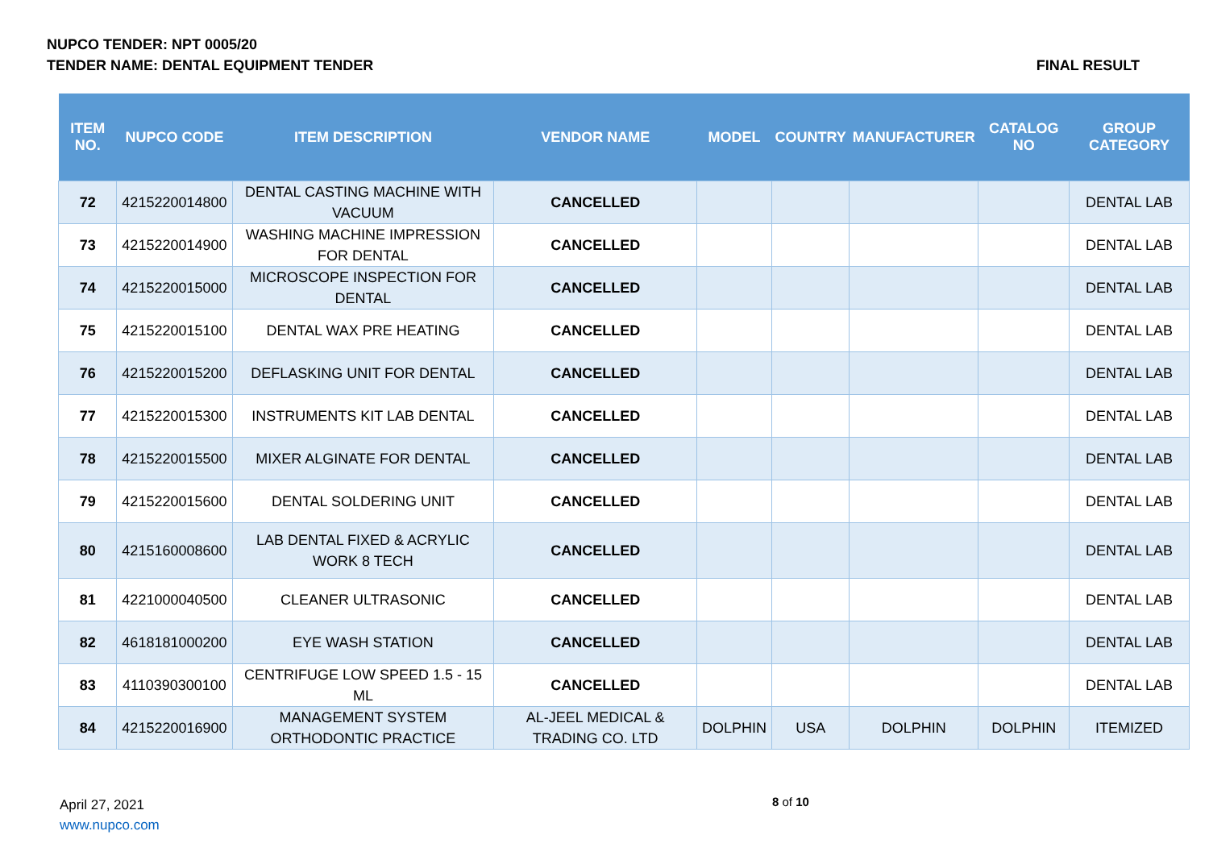NUPCO TENDER: NPT 0005/20
TENDER NAME: DENTAL EQUIPMENT TENDER FINAL RESULT
| ITEM NO. | NUPCO CODE | ITEM DESCRIPTION | VENDOR NAME | MODEL | COUNTRY | MANUFACTURER | CATALOG NO | GROUP CATEGORY |
| --- | --- | --- | --- | --- | --- | --- | --- | --- |
| 72 | 4215220014800 | DENTAL CASTING MACHINE WITH VACUUM | CANCELLED | | | | | DENTAL LAB |
| 73 | 4215220014900 | WASHING MACHINE IMPRESSION FOR DENTAL | CANCELLED | | | | | DENTAL LAB |
| 74 | 4215220015000 | MICROSCOPE INSPECTION FOR DENTAL | CANCELLED | | | | | DENTAL LAB |
| 75 | 4215220015100 | DENTAL WAX PRE HEATING | CANCELLED | | | | | DENTAL LAB |
| 76 | 4215220015200 | DEFLASKING UNIT FOR DENTAL | CANCELLED | | | | | DENTAL LAB |
| 77 | 4215220015300 | INSTRUMENTS KIT LAB DENTAL | CANCELLED | | | | | DENTAL LAB |
| 78 | 4215220015500 | MIXER ALGINATE FOR DENTAL | CANCELLED | | | | | DENTAL LAB |
| 79 | 4215220015600 | DENTAL SOLDERING UNIT | CANCELLED | | | | | DENTAL LAB |
| 80 | 4215160008600 | LAB DENTAL FIXED & ACRYLIC WORK 8 TECH | CANCELLED | | | | | DENTAL LAB |
| 81 | 4221000040500 | CLEANER ULTRASONIC | CANCELLED | | | | | DENTAL LAB |
| 82 | 4618181000200 | EYE WASH STATION | CANCELLED | | | | | DENTAL LAB |
| 83 | 4110390300100 | CENTRIFUGE LOW SPEED 1.5 - 15 ML | CANCELLED | | | | | DENTAL LAB |
| 84 | 4215220016900 | MANAGEMENT SYSTEM ORTHODONTIC PRACTICE | AL-JEEL MEDICAL & TRADING CO. LTD | DOLPHIN | USA | DOLPHIN | DOLPHIN | ITEMIZED |
April 27, 2021
www.nupco.com
8 of 10